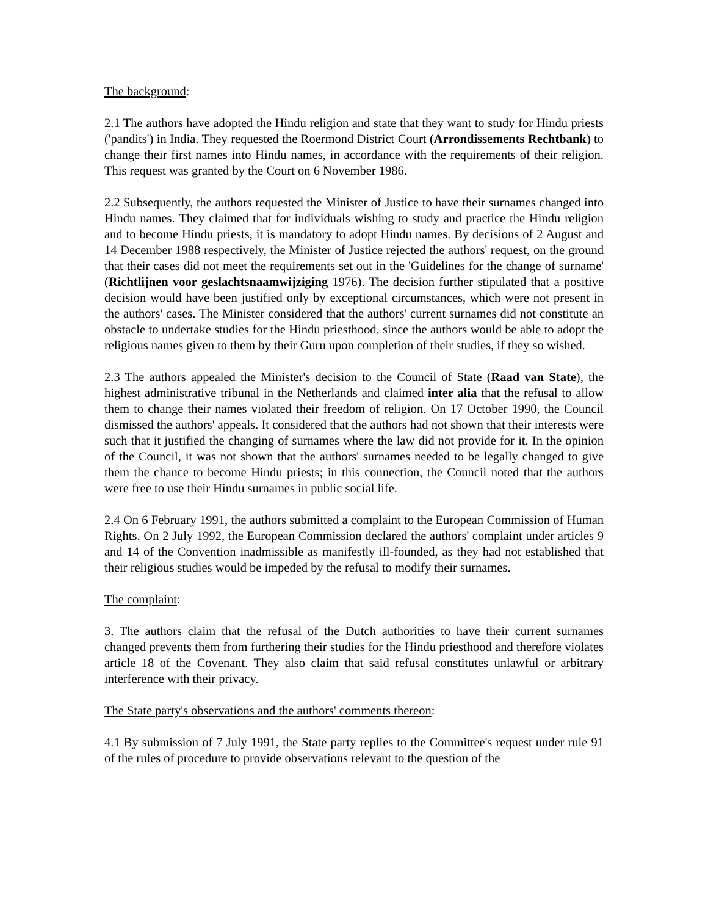The background:
2.1 The authors have adopted the Hindu religion and state that they want to study for Hindu priests ('pandits') in India. They requested the Roermond District Court (Arrondissements Rechtbank) to change their first names into Hindu names, in accordance with the requirements of their religion. This request was granted by the Court on 6 November 1986.
2.2 Subsequently, the authors requested the Minister of Justice to have their surnames changed into Hindu names. They claimed that for individuals wishing to study and practice the Hindu religion and to become Hindu priests, it is mandatory to adopt Hindu names. By decisions of 2 August and 14 December 1988 respectively, the Minister of Justice rejected the authors' request, on the ground that their cases did not meet the requirements set out in the 'Guidelines for the change of surname' (Richtlijnen voor geslachtsnaamwijziging 1976). The decision further stipulated that a positive decision would have been justified only by exceptional circumstances, which were not present in the authors' cases. The Minister considered that the authors' current surnames did not constitute an obstacle to undertake studies for the Hindu priesthood, since the authors would be able to adopt the religious names given to them by their Guru upon completion of their studies, if they so wished.
2.3 The authors appealed the Minister's decision to the Council of State (Raad van State), the highest administrative tribunal in the Netherlands and claimed inter alia that the refusal to allow them to change their names violated their freedom of religion. On 17 October 1990, the Council dismissed the authors' appeals. It considered that the authors had not shown that their interests were such that it justified the changing of surnames where the law did not provide for it. In the opinion of the Council, it was not shown that the authors' surnames needed to be legally changed to give them the chance to become Hindu priests; in this connection, the Council noted that the authors were free to use their Hindu surnames in public social life.
2.4 On 6 February 1991, the authors submitted a complaint to the European Commission of Human Rights. On 2 July 1992, the European Commission declared the authors' complaint under articles 9 and 14 of the Convention inadmissible as manifestly ill-founded, as they had not established that their religious studies would be impeded by the refusal to modify their surnames.
The complaint:
3. The authors claim that the refusal of the Dutch authorities to have their current surnames changed prevents them from furthering their studies for the Hindu priesthood and therefore violates article 18 of the Covenant. They also claim that said refusal constitutes unlawful or arbitrary interference with their privacy.
The State party's observations and the authors' comments thereon:
4.1 By submission of 7 July 1991, the State party replies to the Committee's request under rule 91 of the rules of procedure to provide observations relevant to the question of the